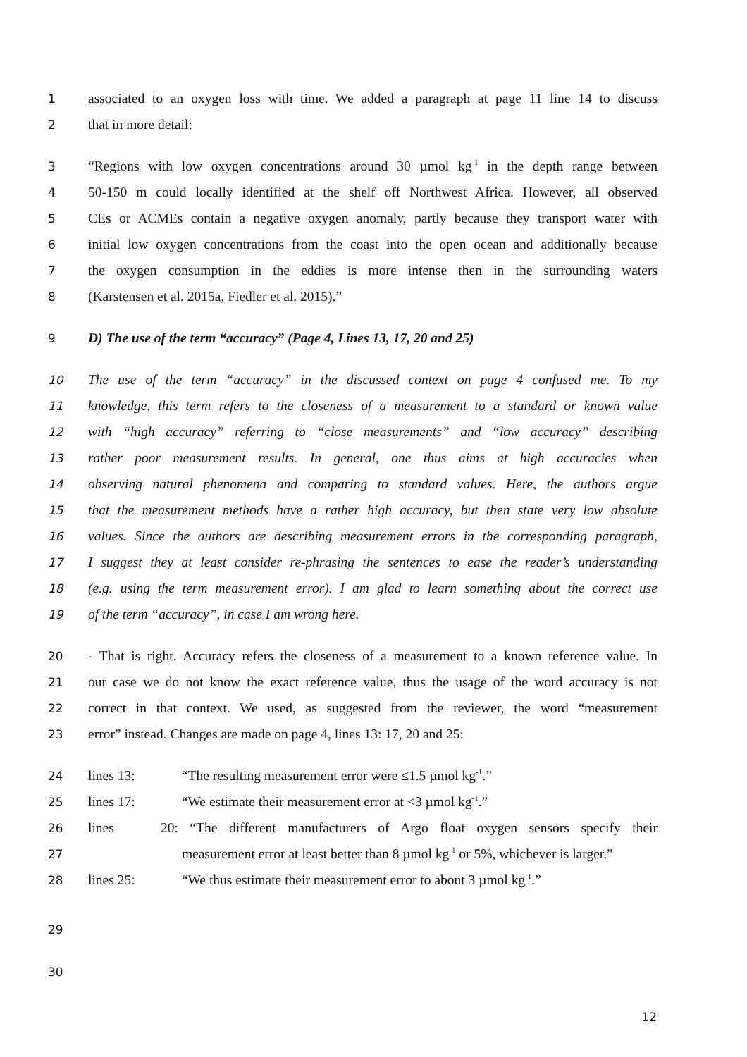1 associated to an oxygen loss with time. We added a paragraph at page 11 line 14 to discuss
2 that in more detail:
3 “Regions with low oxygen concentrations around 30 µmol kg<sup>-1</sup> in the depth range between
4 50-150 m could locally identified at the shelf off Northwest Africa. However, all observed
5 CEs or ACMEs contain a negative oxygen anomaly, partly because they transport water with
6 initial low oxygen concentrations from the coast into the open ocean and additionally because
7 the oxygen consumption in the eddies is more intense then in the surrounding waters
8 (Karstensen et al. 2015a, Fiedler et al. 2015).”
9 D) The use of the term “accuracy” (Page 4, Lines 13, 17, 20 and 25)
10 The use of the term “accuracy” in the discussed context on page 4 confused me. To my
11 knowledge, this term refers to the closeness of a measurement to a standard or known value
12 with “high accuracy” referring to “close measurements” and “low accuracy” describing
13 rather poor measurement results. In general, one thus aims at high accuracies when
14 observing natural phenomena and comparing to standard values. Here, the authors argue
15 that the measurement methods have a rather high accuracy, but then state very low absolute
16 values. Since the authors are describing measurement errors in the corresponding paragraph,
17 I suggest they at least consider re-phrasing the sentences to ease the reader’s understanding
18 (e.g. using the term measurement error). I am glad to learn something about the correct use
19 of the term “accuracy”, in case I am wrong here.
20 - That is right. Accuracy refers the closeness of a measurement to a known reference value. In
21 our case we do not know the exact reference value, thus the usage of the word accuracy is not
22 correct in that context. We used, as suggested from the reviewer, the word “measurement
23 error” instead. Changes are made on page 4, lines 13: 17, 20 and 25:
24 lines 13: “The resulting measurement error were ≤1.5 µmol kg<sup>-1</sup>.”
25 lines 17: “We estimate their measurement error at <3 µmol kg<sup>-1</sup>.”
26 lines 20: “The different manufacturers of Argo float oxygen sensors specify their
27 measurement error at least better than 8 µmol kg<sup>-1</sup> or 5%, whichever is larger.”
28 lines 25: “We thus estimate their measurement error to about 3 µmol kg<sup>-1</sup>.”
29
30
12